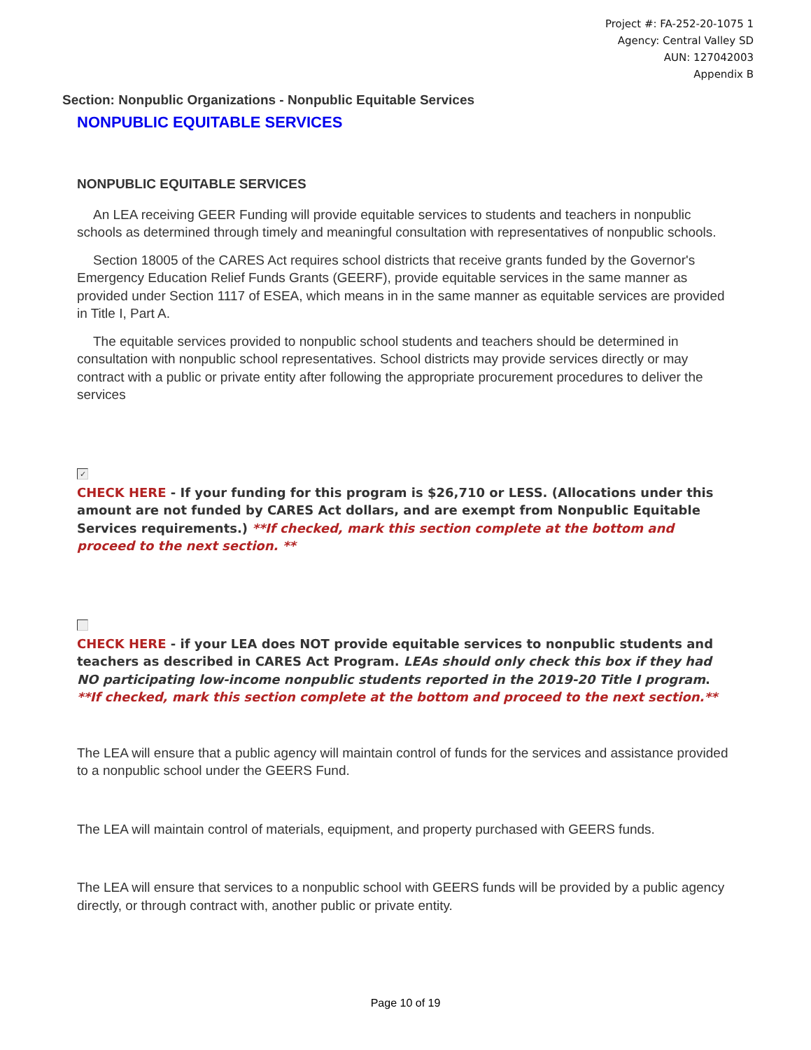Project #: FA-252-20-1075 1
Agency: Central Valley SD
AUN: 127042003
Appendix B
Section: Nonpublic Organizations - Nonpublic Equitable Services
NONPUBLIC EQUITABLE SERVICES
NONPUBLIC EQUITABLE SERVICES
An LEA receiving GEER Funding will provide equitable services to students and teachers in nonpublic schools as determined through timely and meaningful consultation with representatives of nonpublic schools.
Section 18005 of the CARES Act requires school districts that receive grants funded by the Governor's Emergency Education Relief Funds Grants (GEERF), provide equitable services in the same manner as provided under Section 1117 of ESEA, which means in in the same manner as equitable services are provided in Title I, Part A.
The equitable services provided to nonpublic school students and teachers should be determined in consultation with nonpublic school representatives. School districts may provide services directly or may contract with a public or private entity after following the appropriate procurement procedures to deliver the services
✓
CHECK HERE - If your funding for this program is $26,710 or LESS. (Allocations under this amount are not funded by CARES Act dollars, and are exempt from Nonpublic Equitable Services requirements.) **If checked, mark this section complete at the bottom and proceed to the next section. **
CHECK HERE - if your LEA does NOT provide equitable services to nonpublic students and teachers as described in CARES Act Program. LEAs should only check this box if they had NO participating low-income nonpublic students reported in the 2019-20 Title I program. **If checked, mark this section complete at the bottom and proceed to the next section.**
The LEA will ensure that a public agency will maintain control of funds for the services and assistance provided to a nonpublic school under the GEERS Fund.
The LEA will maintain control of materials, equipment, and property purchased with GEERS funds.
The LEA will ensure that services to a nonpublic school with GEERS funds will be provided by a public agency directly, or through contract with, another public or private entity.
Page 10 of 19